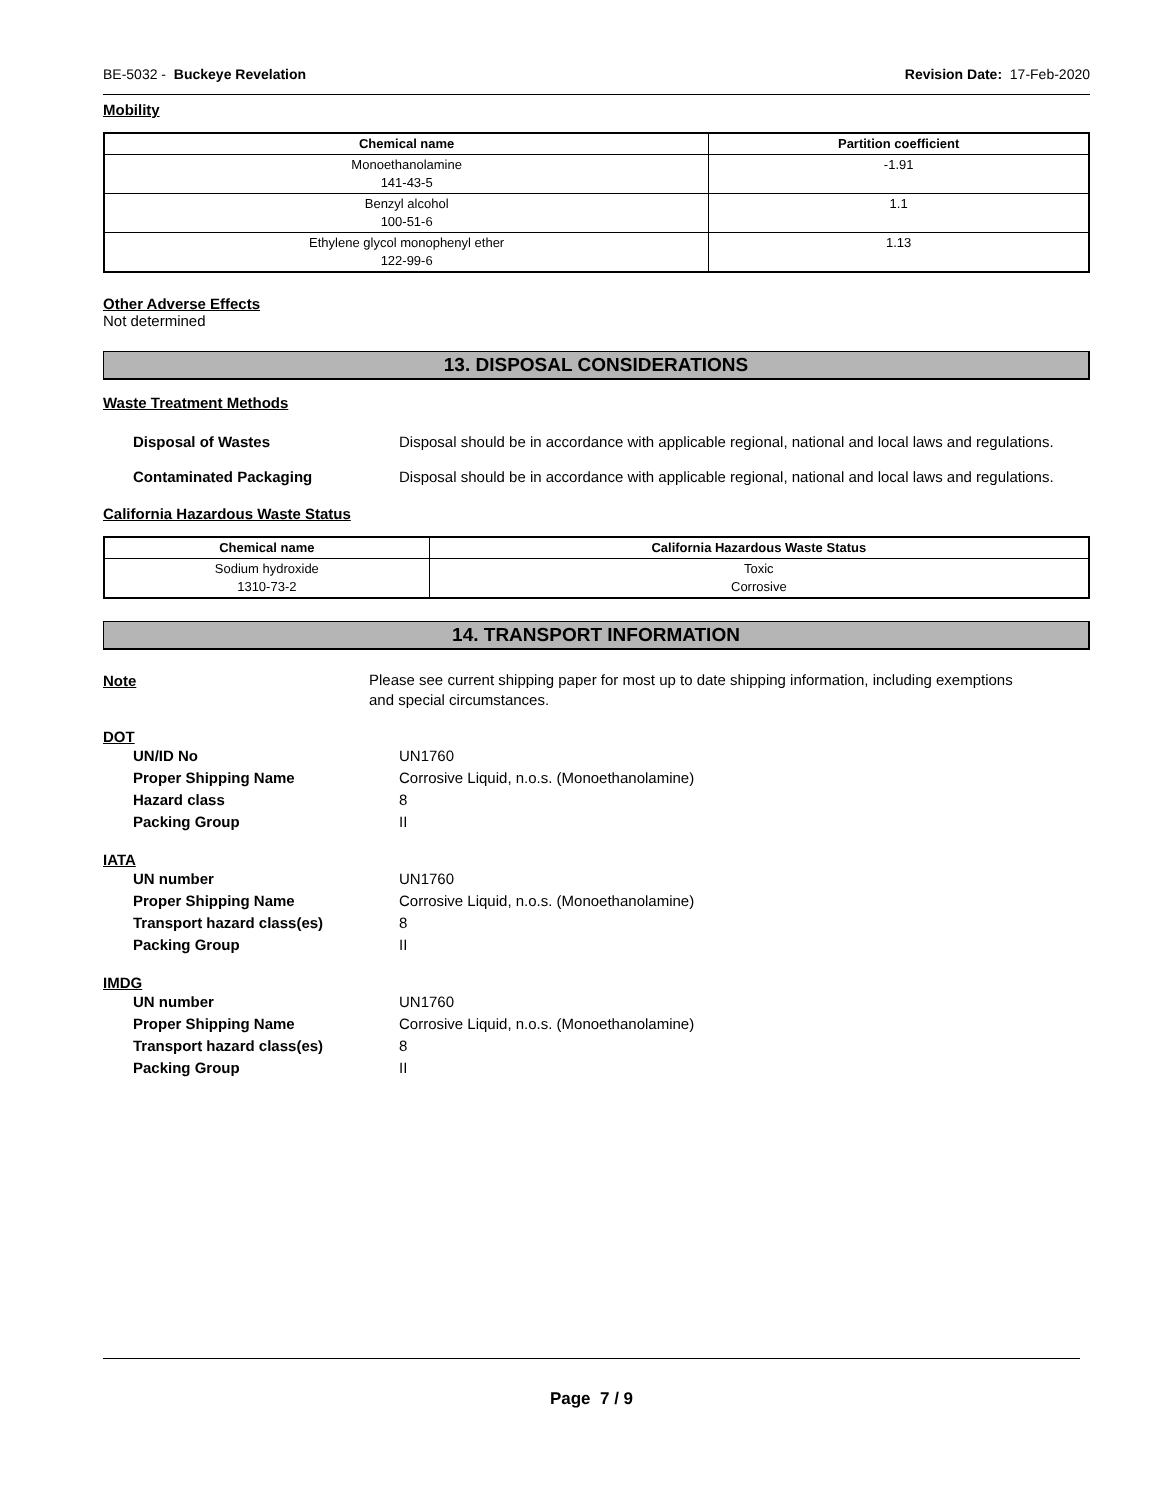BE-5032 - Buckeye Revelation Revision Date: 17-Feb-2020
Mobility
| Chemical name | Partition coefficient |
| --- | --- |
| Monoethanolamine 141-43-5 | -1.91 |
| Benzyl alcohol 100-51-6 | 1.1 |
| Ethylene glycol monophenyl ether 122-99-6 | 1.13 |
Other Adverse Effects
Not determined
13. DISPOSAL CONSIDERATIONS
Waste Treatment Methods
Disposal of Wastes Disposal should be in accordance with applicable regional, national and local laws and regulations.
Contaminated Packaging Disposal should be in accordance with applicable regional, national and local laws and regulations.
California Hazardous Waste Status
| Chemical name | California Hazardous Waste Status |
| --- | --- |
| Sodium hydroxide 1310-73-2 | Toxic Corrosive |
14. TRANSPORT INFORMATION
Note
Please see current shipping paper for most up to date shipping information, including exemptions and special circumstances.
DOT
UN/ID No UN1760
Proper Shipping Name Corrosive Liquid, n.o.s. (Monoethanolamine)
Hazard class 8
Packing Group II
IATA
UN number UN1760
Proper Shipping Name Corrosive Liquid, n.o.s. (Monoethanolamine)
Transport hazard class(es) 8
Packing Group II
IMDG
UN number UN1760
Proper Shipping Name Corrosive Liquid, n.o.s. (Monoethanolamine)
Transport hazard class(es) 8
Packing Group II
Page 7 / 9